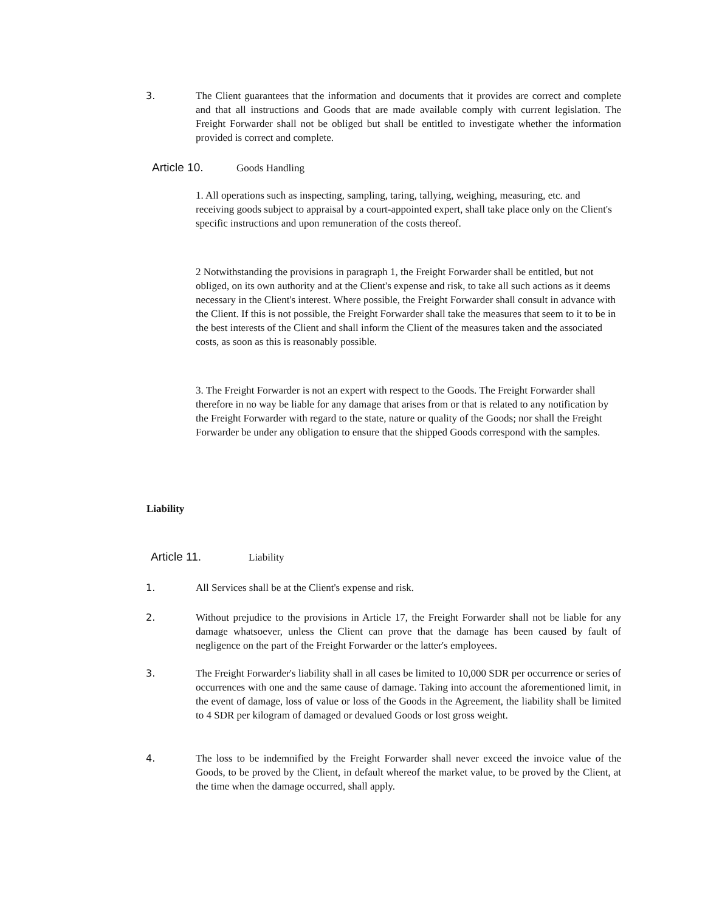3. The Client guarantees that the information and documents that it provides are correct and complete and that all instructions and Goods that are made available comply with current legislation. The Freight Forwarder shall not be obliged but shall be entitled to investigate whether the information provided is correct and complete.
Article 10. Goods Handling
1. All operations such as inspecting, sampling, taring, tallying, weighing, measuring, etc. and receiving goods subject to appraisal by a court-appointed expert, shall take place only on the Client's specific instructions and upon remuneration of the costs thereof.
2 Notwithstanding the provisions in paragraph 1, the Freight Forwarder shall be entitled, but not obliged, on its own authority and at the Client's expense and risk, to take all such actions as it deems necessary in the Client's interest. Where possible, the Freight Forwarder shall consult in advance with the Client. If this is not possible, the Freight Forwarder shall take the measures that seem to it to be in the best interests of the Client and shall inform the Client of the measures taken and the associated costs, as soon as this is reasonably possible.
3. The Freight Forwarder is not an expert with respect to the Goods. The Freight Forwarder shall therefore in no way be liable for any damage that arises from or that is related to any notification by the Freight Forwarder with regard to the state, nature or quality of the Goods; nor shall the Freight Forwarder be under any obligation to ensure that the shipped Goods correspond with the samples.
Liability
Article 11. Liability
1. All Services shall be at the Client's expense and risk.
2. Without prejudice to the provisions in Article 17, the Freight Forwarder shall not be liable for any damage whatsoever, unless the Client can prove that the damage has been caused by fault of negligence on the part of the Freight Forwarder or the latter's employees.
3. The Freight Forwarder's liability shall in all cases be limited to 10,000 SDR per occurrence or series of occurrences with one and the same cause of damage. Taking into account the aforementioned limit, in the event of damage, loss of value or loss of the Goods in the Agreement, the liability shall be limited to 4 SDR per kilogram of damaged or devalued Goods or lost gross weight.
4. The loss to be indemnified by the Freight Forwarder shall never exceed the invoice value of the Goods, to be proved by the Client, in default whereof the market value, to be proved by the Client, at the time when the damage occurred, shall apply.